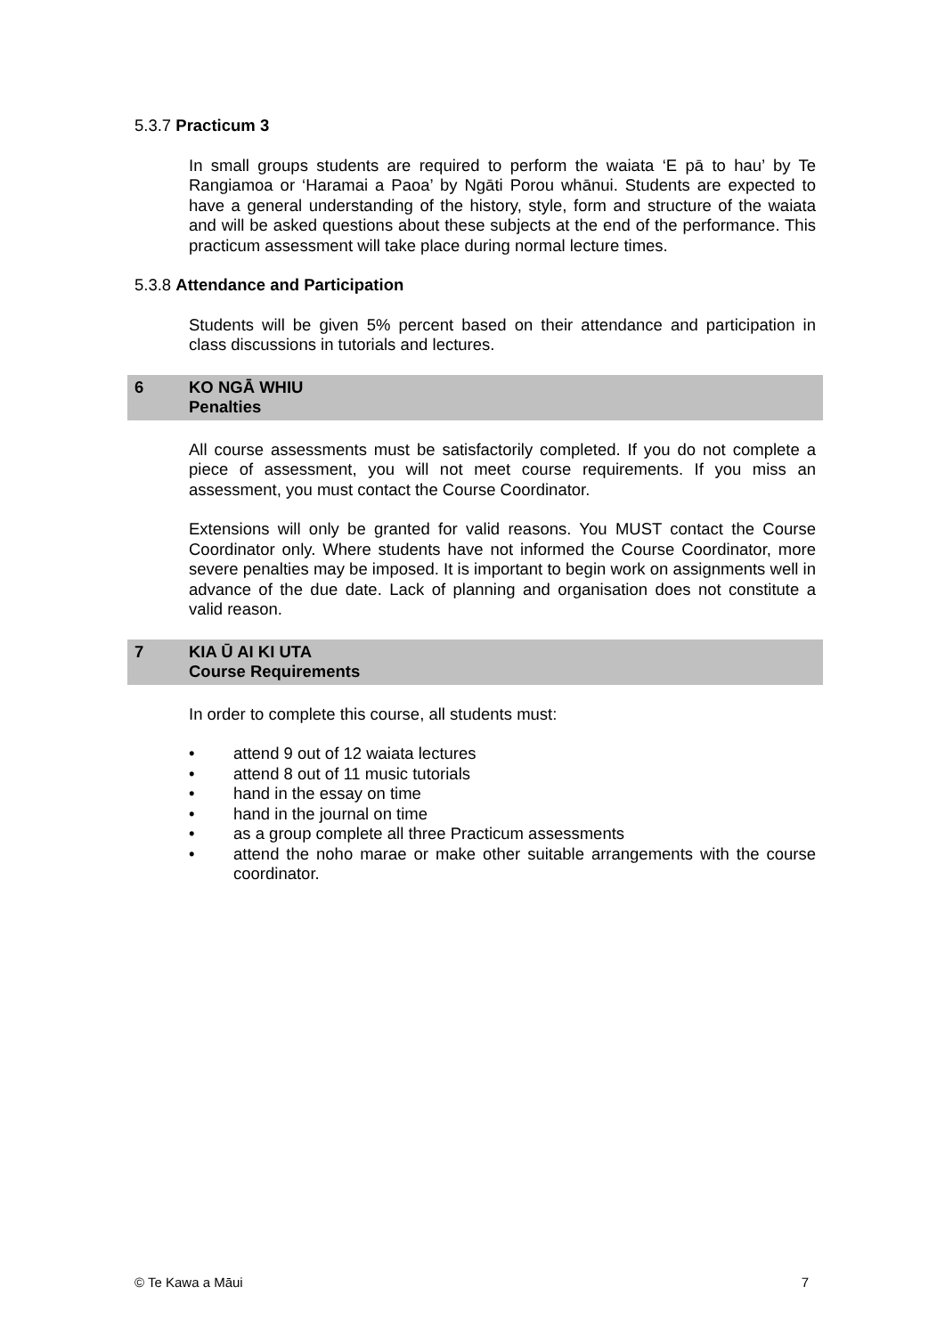5.3.7 Practicum 3
In small groups students are required to perform the waiata ‘E pā to hau’ by Te Rangiamoa or ‘Haramai a Paoa’ by Ngāti Porou whānui. Students are expected to have a general understanding of the history, style, form and structure of the waiata and will be asked questions about these subjects at the end of the performance. This practicum assessment will take place during normal lecture times.
5.3.8 Attendance and Participation
Students will be given 5% percent based on their attendance and participation in class discussions in tutorials and lectures.
6 KO NGĀ WHIU
Penalties
All course assessments must be satisfactorily completed. If you do not complete a piece of assessment, you will not meet course requirements. If you miss an assessment, you must contact the Course Coordinator.
Extensions will only be granted for valid reasons. You MUST contact the Course Coordinator only. Where students have not informed the Course Coordinator, more severe penalties may be imposed. It is important to begin work on assignments well in advance of the due date. Lack of planning and organisation does not constitute a valid reason.
7 KIA Ū AI KI UTA
Course Requirements
In order to complete this course, all students must:
• attend 9 out of 12 waiata lectures
• attend 8 out of 11 music tutorials
• hand in the essay on time
• hand in the journal on time
• as a group complete all three Practicum assessments
• attend the noho marae or make other suitable arrangements with the course coordinator.
© Te Kawa a Māui 7